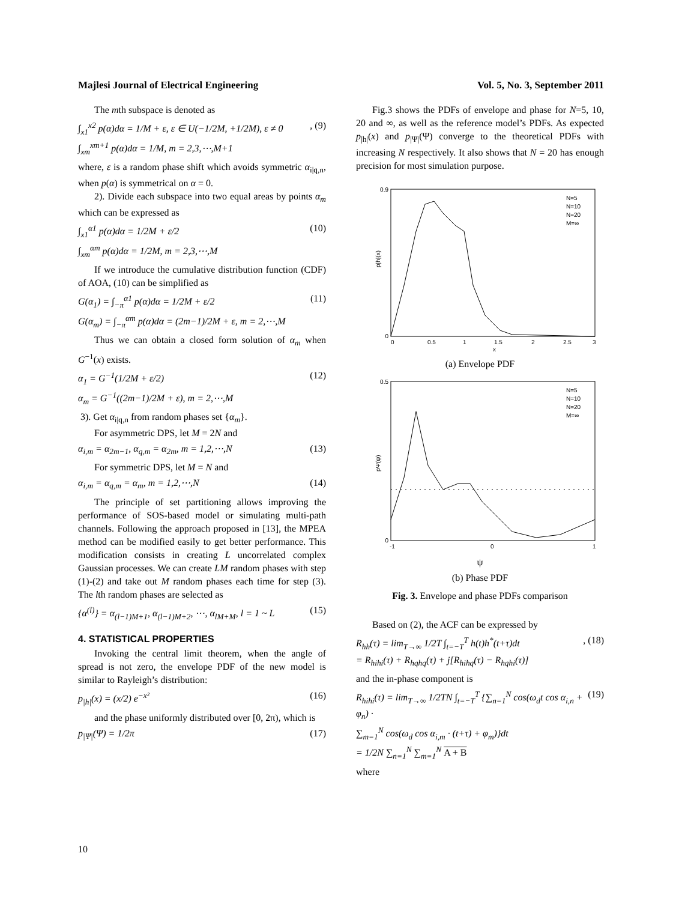Majlesi Journal of Electrical Engineering Vol. 5, No. 3, September 2011
The mth subspace is denoted as
∫<sub>x1</sub><sup>x2</sup> p(α)dα = 1/M + ε, ε ∈ U(−1/2M, +1/2M), ε ≠ 0
∫<sub>xm</sub><sup>xm+1</sup> p(α)dα = 1/M, m = 2,3,⋯,M+1, (9)
where, ε is a random phase shift which avoids symmetric α<sub>i|q,n</sub>, when p(α) is symmetrical on α = 0.
2). Divide each subspace into two equal areas by points α<sub>m</sub> which can be expressed as
∫<sub>x1</sub><sup>α1</sup> p(α)dα = 1/2M + ε/2
∫<sub>xm</sub><sup>αm</sup> p(α)dα = 1/2M, m = 2,3,⋯,M (10)
If we introduce the cumulative distribution function (CDF) of AOA, (10) can be simplified as
G(α<sub>1</sub>) = ∫<sub>−π</sub><sup>α1</sup> p(α)dα = 1/2M + ε/2
G(α<sub>m</sub>) = ∫<sub>−π</sub><sup>αm</sup> p(α)dα = (2m−1)/2M + ε, m = 2,⋯,M (11)
Thus we can obtain a closed form solution of α<sub>m</sub> when G<sup>−1</sup>(x) exists.
α<sub>1</sub> = G<sup>−1</sup>(1/2M + ε/2)
α<sub>m</sub> = G<sup>−1</sup>((2m−1)/2M + ε), m = 2,⋯,M (12)
3). Get α<sub>i|q,n</sub> from random phases set {α<sub>m</sub>}.
For asymmetric DPS, let M = 2N and
α<sub>i,m</sub> = α<sub>2m−1</sub>, α<sub>q,m</sub> = α<sub>2m</sub>, m = 1,2,⋯,N (13)
For symmetric DPS, let M = N and
α<sub>i,m</sub> = α<sub>q,m</sub> = α<sub>m</sub>, m = 1,2,⋯,N (14)
The principle of set partitioning allows improving the performance of SOS-based model or simulating multi-path channels. Following the approach proposed in [13], the MPEA method can be modified easily to get better performance. This modification consists in creating L uncorrelated complex Gaussian processes. We can create LM random phases with step (1)-(2) and take out M random phases each time for step (3). The lth random phases are selected as
{α<sup>(l)</sup>} = α<sub>(l−1)M+1</sub>, α<sub>(l−1)M+2</sub>, ⋯, α<sub>lM+M</sub>, l = 1 ~ L (15)
4. STATISTICAL PROPERTIES
Invoking the central limit theorem, when the angle of spread is not zero, the envelope PDF of the new model is similar to Rayleigh’s distribution:
p<sub>|h|</sub>(x) = (x/2) e<sup>−x²</sup> (16)
and the phase uniformly distributed over [0, 2π), which is
p<sub>|Ψ|</sub>(Ψ) = 1/2π (17)
Fig.3 shows the PDFs of envelope and phase for N=5, 10, 20 and ∞, as well as the reference model’s PDFs. As expected p<sub>|h|</sub>(x) and p<sub>|Ψ|</sub>(Ψ) converge to the theoretical PDFs with increasing N respectively. It also shows that N = 20 has enough precision for most simulation purpose.
0.9
0
0
0.5
1
1.5
2
2.5
3
x
p|h|(x)
N=5
N=10
N=20
M=∞
(a) Envelope PDF
0.5
0
-1
0
1
pΨ(ψ)
N=5
N=10
N=20
M=∞
ψ
(b) Phase PDF
Fig. 3. Envelope and phase PDFs comparison
Based on (2), the ACF can be expressed by
R<sub>hh</sub>(τ) = lim<sub>T→∞</sub> 1/2T ∫<sub>t=−T</sub><sup>T</sup> h(t)h<sup>*</sup>(t+τ)dt
= R<sub>hihi</sub>(τ) + R<sub>hqhq</sub>(τ) + j[R<sub>hihq</sub>(τ) − R<sub>hqhi</sub>(τ)], (18)
and the in-phase component is
R<sub>hihi</sub>(τ) = lim<sub>T→∞</sub> 1/2TN ∫<sub>t=−T</sub><sup>T</sup> {∑<sub>n=1</sub><sup>N</sup> cos(ω<sub>d</sub>t cos α<sub>i,n</sub> + φ<sub>n</sub>) ·
∑<sub>m=1</sub><sup>N</sup> cos(ω<sub>d</sub> cos α<sub>i,m</sub> · (t+τ) + φ<sub>m</sub>)}dt
= 1/2N ∑<sub>n=1</sub><sup>N</sup> ∑<sub>m=1</sub><sup>N</sup> A + B (19)
where
10